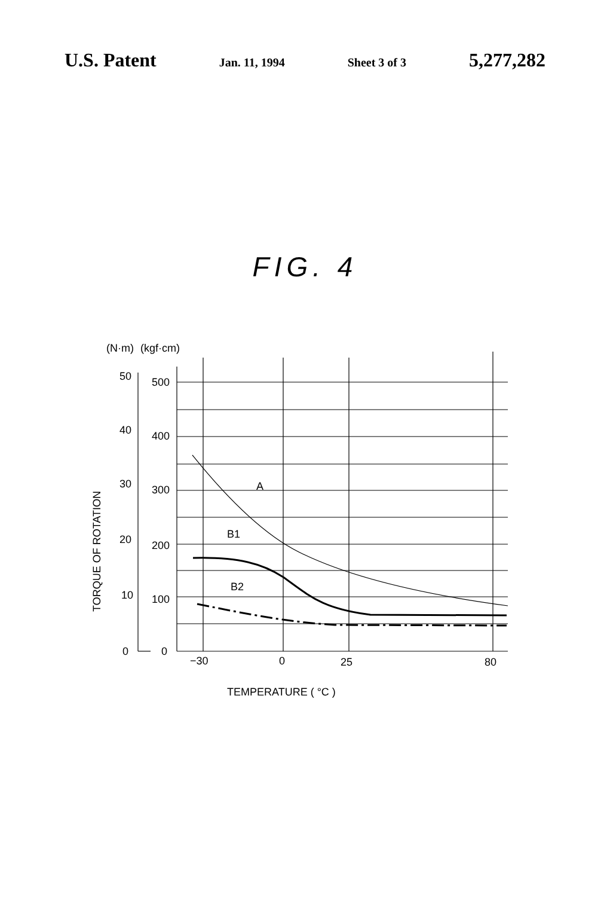U.S. Patent Jan. 11, 1994 Sheet 3 of 3 5,277,282
FIG. 4
(N·m)
(kgf·cm)
50
500
40
400
30
300
20
200
10
100
0
0
−30
0
25
80
A
B1
B2
TEMPERATURE ( °C )
TORQUE OF ROTATION